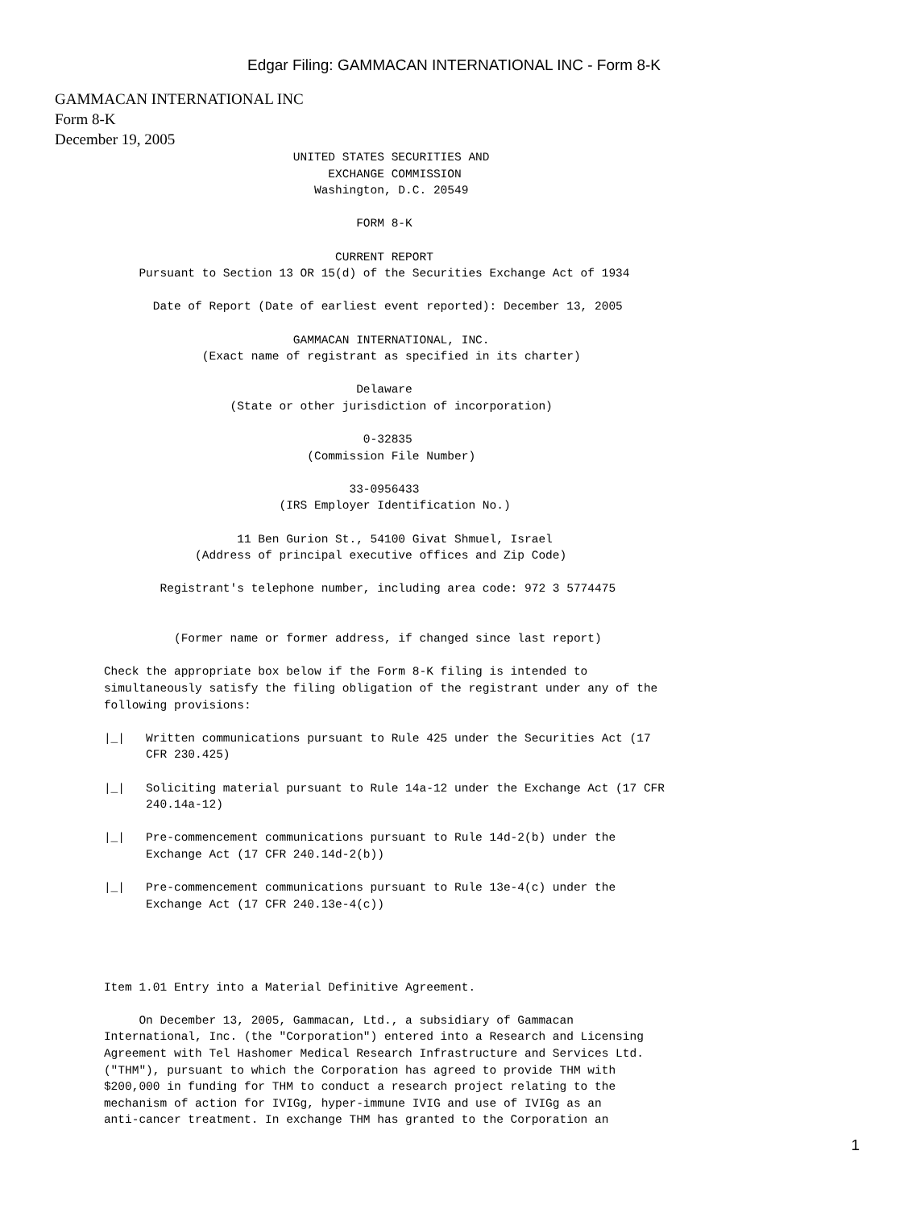Edgar Filing: GAMMACAN INTERNATIONAL INC - Form 8-K
GAMMACAN INTERNATIONAL INC
Form 8-K
December 19, 2005
                                  UNITED STATES SECURITIES AND
                                       EXCHANGE COMMISSION
                                     Washington, D.C. 20549

                                           FORM 8-K

                                        CURRENT REPORT
            Pursuant to Section 13 OR 15(d) of the Securities Exchange Act of 1934

              Date of Report (Date of earliest event reported): December 13, 2005

                                  GAMMACAN INTERNATIONAL, INC.
                     (Exact name of registrant as specified in its charter)

                                           Delaware
                         (State or other jurisdiction of incorporation)

                                            0-32835
                                    (Commission File Number)

                                          33-0956433
                                (IRS Employer Identification No.)

                          11 Ben Gurion St., 54100 Givat Shmuel, Israel
                    (Address of principal executive offices and Zip Code)

               Registrant's telephone number, including area code: 972 3 5774475


                 (Former name or former address, if changed since last report)

       Check the appropriate box below if the Form 8-K filing is intended to
       simultaneously satisfy the filing obligation of the registrant under any of the
       following provisions:

       |_|   Written communications pursuant to Rule 425 under the Securities Act (17
             CFR 230.425)

       |_|   Soliciting material pursuant to Rule 14a-12 under the Exchange Act (17 CFR
             240.14a-12)

       |_|   Pre-commencement communications pursuant to Rule 14d-2(b) under the
             Exchange Act (17 CFR 240.14d-2(b))

       |_|   Pre-commencement communications pursuant to Rule 13e-4(c) under the
             Exchange Act (17 CFR 240.13e-4(c))




       Item 1.01 Entry into a Material Definitive Agreement.

            On December 13, 2005, Gammacan, Ltd., a subsidiary of Gammacan
       International, Inc. (the "Corporation") entered into a Research and Licensing
       Agreement with Tel Hashomer Medical Research Infrastructure and Services Ltd.
       ("THM"), pursuant to which the Corporation has agreed to provide THM with
       $200,000 in funding for THM to conduct a research project relating to the
       mechanism of action for IVIGg, hyper-immune IVIG and use of IVIGg as an
       anti-cancer treatment. In exchange THM has granted to the Corporation an
1